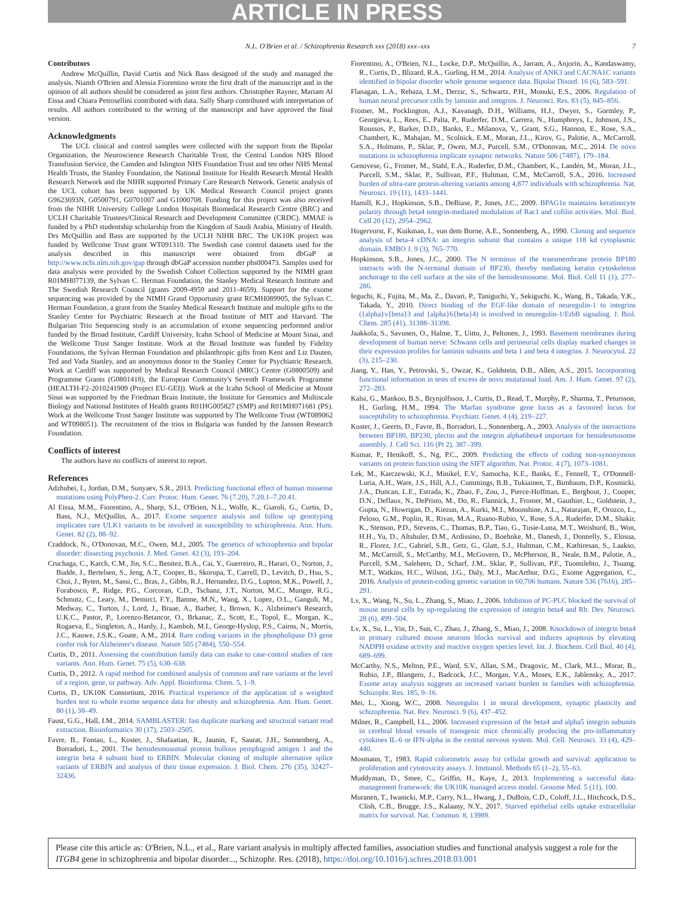ARTICLE IN PRESS
N.L. O'Brien et al. / Schizophrenia Research xxx (2018) xxx–xxx 7
Contributors
Andrew McQuillin, David Curtis and Nick Bass designed of the study and managed the analysis. Niamh O'Brien and Alessia Fiorentino wrote the first draft of the manuscript and in the opinion of all authors should be considered as joint first authors. Christopher Rayner, Mariam Al Eissa and Chiara Petrosellini contributed with data. Sally Sharp contributed with interpretation of results. All authors contributed to the writing of the manuscript and have approved the final version.
Acknowledgments
The UCL clinical and control samples were collected with the support from the Bipolar Organization, the Neuroscience Research Charitable Trust, the Central London NHS Blood Transfusion Service, the Camden and Islington NHS Foundation Trust and ten other NHS Mental Health Trusts, the Stanley Foundation, the National Institute for Health Research Mental Health Research Network and the NIHR supported Primary Care Research Network. Genetic analysis of the UCL cohort has been supported by UK Medical Research Council project grants G9623693N, G0500791, G0701007 and G1000708. Funding for this project was also received from the NIHR University College London Hospitals Biomedical Research Centre (BRC) and UCLH Charitable Trustees/Clinical Research and Development Committee (CRDC). MMAE is funded by a PhD studentship scholarship from the Kingdom of Saudi Arabia, Ministry of Health. Drs McQuillin and Bass are supported by the UCLH NIHR BRC. The UK10K project was funded by Wellcome Trust grant WT091310. The Swedish case control datasets used for the analysis described in this manuscript were obtained from dbGaP at http://www.ncbi.nlm.nih.gov/gap through dbGaP accession number phs000473. Samples used for data analysis were provided by the Swedish Cohort Collection supported by the NIMH grant R01MH077139, the Sylvan C. Herman Foundation, the Stanley Medical Research Institute and The Swedish Research Council (grants 2009-4959 and 2011-4659). Support for the exome sequencing was provided by the NIMH Grand Opportunity grant RCMH089905, the Sylvan C. Herman Foundation, a grant from the Stanley Medical Research Institute and multiple gifts to the Stanley Center for Psychiatric Research at the Broad Institute of MIT and Harvard. The Bulgarian Trio Sequencing study is an accumulation of exome sequencing performed and/or funded by the Broad Institute, Cardiff University, Icahn School of Medicine at Mount Sinai, and the Wellcome Trust Sanger Institute. Work at the Broad Institute was funded by Fidelity Foundations, the Sylvan Herman Foundation and philanthropic gifts from Kent and Liz Dauten, Ted and Vada Stanley, and an anonymous donor to the Stanley Center for Psychiatric Research. Work at Cardiff was supported by Medical Research Council (MRC) Centre (G0800509) and Programme Grants (G0801418), the European Community's Seventh Framework Programme (HEALTH-F2-2010241909 (Project EU-GEI)). Work at the Icahn School of Medicine at Mount Sinai was supported by the Friedman Brain Institute, the Institute for Genomics and Multiscale Biology and National Institutes of Health grants R01HG005827 (SMP) and R01MH071681 (PS). Work at the Wellcome Trust Sanger Institute was supported by The Wellcome Trust (WT089062 and WT098051). The recruitment of the trios in Bulgaria was funded by the Janssen Research Foundation.
Conflicts of interest
The authors have no conflicts of interest to report.
References
Adzhubei, I., Jordan, D.M., Sunyaev, S.R., 2013. Predicting functional effect of human missense mutations using PolyPhen-2. Curr. Protoc. Hum. Genet. 76 (7.20), 7.20.1–7.20.41.
Al Eissa, M.M., Fiorentino, A., Sharp, S.I., O'Brien, N.L., Wolfe, K., Giaroli, G., Curtis, D., Bass, N.J., McQuillin, A., 2017. Exome sequence analysis and follow up genotyping implicates rare ULK1 variants to be involved in susceptibility to schizophrenia. Ann. Hum. Genet. 82 (2), 88–92.
Craddock, N., O'Donovan, M.C., Owen, M.J., 2005. The genetics of schizophrenia and bipolar disorder: dissecting psychosis. J. Med. Genet. 42 (3), 193–204.
Cruchaga, C., Karch, C.M., Jin, S.C., Benitez, B.A., Cai, Y., Guerreiro, R., Harari, O., Norton, J., Budde, J., Bertelsen, S., Jeng, A.T., Cooper, B., Skorupa, T., Carrell, D., Levitch, D., Hsu, S., Choi, J., Ryten, M., Sassi, C., Bras, J., Gibbs, R.J., Hernandez, D.G., Lupton, M.K., Powell, J., Forabosco, P., Ridge, P.G., Corcoran, C.D., Tschanz, J.T., Norton, M.C., Munger, R.G., Schmutz, C., Leary, M., Demirci, F.Y., Bamne, M.N., Wang, X., Lopez, O.L., Ganguli, M., Medway, C., Turton, J., Lord, J., Braae, A., Barber, I., Brown, K., Alzheimer's Research, U.K.C., Pastor, P., Lorenzo-Betancor, O., Brkanac, Z., Scott, E., Topol, E., Morgan, K., Rogaeva, E., Singleton, A., Hardy, J., Kamboh, M.I., George-Hyslop, P.S., Cairns, N., Morris, J.C., Kauwe, J.S.K., Goate, A.M., 2014. Rare coding variants in the phospholipase D3 gene confer risk for Alzheimer's disease. Nature 505 (7484), 550–554.
Curtis, D., 2011. Assessing the contribution family data can make to case-control studies of rare variants. Ann. Hum. Genet. 75 (5), 630–638.
Curtis, D., 2012. A rapid method for combined analysis of common and rare variants at the level of a region, gene, or pathway. Adv. Appl. Bioinforma. Chem. 5, 1–9.
Curtis, D., UK10K Consortium, 2016. Practical experience of the application of a weighted burden test to whole exome sequence data for obesity and schizophrenia. Ann. Hum. Genet. 80 (1), 38–49.
Faust, G.G., Hall, I.M., 2014. SAMBLASTER: fast duplicate marking and structural variant read extraction. Bioinformatics 30 (17), 2503–2505.
Favre, B., Fontao, L., Koster, J., Shafaatian, R., Jaunin, F., Saurat, J.H., Sonnenberg, A., Borradori, L., 2001. The hemidesmosomal protein bullous pemphigoid antigen 1 and the integrin beta 4 subunit bind to ERBIN. Molecular cloning of multiple alternative splice variants of ERBIN and analysis of their tissue expression. J. Biol. Chem. 276 (35), 32427–32436.
Fiorentino, A., O'Brien, N.L., Locke, D.P., McQuillin, A., Jarram, A., Anjorin, A., Kandaswamy, R., Curtis, D., Blizard, R.A., Gurling, H.M., 2014. Analysis of ANK3 and CACNA1C variants identified in bipolar disorder whole genome sequence data. Bipolar Disord. 16 (6), 583–591.
Flanagan, L.A., Rebaza, L.M., Derzic, S., Schwartz, P.H., Monuki, E.S., 2006. Regulation of human neural precursor cells by laminin and integrins. J. Neurosci. Res. 83 (5), 845–856.
Fromer, M., Pocklington, A.J., Kavanagh, D.H., Williams, H.J., Dwyer, S., Gormley, P., Georgieva, L., Rees, E., Palta, P., Ruderfer, D.M., Carrera, N., Humphreys, I., Johnson, J.S., Roussos, P., Barker, D.D., Banks, E., Milanova, V., Grant, S.G., Hannon, E., Rose, S.A., Chambert, K., Mahajan, M., Scolnick, E.M., Moran, J.L., Kirov, G., Palotie, A., McCarroll, S.A., Holmans, P., Sklar, P., Owen, M.J., Purcell, S.M., O'Donovan, M.C., 2014. De novo mutations in schizophrenia implicate synaptic networks. Nature 506 (7487), 179–184.
Genovese, G., Fromer, M., Stahl, E.A., Ruderfer, D.M., Chambert, K., Landén, M., Moran, J.L., Purcell, S.M., Sklar, P., Sullivan, P.F., Hultman, C.M., McCarroll, S.A., 2016. Increased burden of ultra-rare protein-altering variants among 4,877 individuals with schizophrenia. Nat. Neurosci. 19 (11), 1433–1441.
Hamill, K.J., Hopkinson, S.B., DeBiase, P., Jones, J.C., 2009. BPAG1e maintains keratinocyte polarity through beta4 integrin-mediated modulation of Rac1 and cofilin activities. Mol. Biol. Cell 20 (12), 2954–2962.
Hogervorst, F., Kuikman, I., von dem Borne, A.E., Sonnenberg, A., 1990. Cloning and sequence analysis of beta-4 cDNA: an integrin subunit that contains a unique 118 kd cytoplasmic domain. EMBO J. 9 (3), 765–770.
Hopkinson, S.B., Jones, J.C., 2000. The N terminus of the transmembrane protein BP180 interacts with the N-terminal domain of BP230, thereby mediating keratin cytoskeleton anchorage to the cell surface at the site of the hemidesmosome. Mol. Biol. Cell 11 (1), 277–286.
Ieguchi, K., Fujita, M., Ma, Z., Davari, P., Taniguchi, Y., Sekiguchi, K., Wang, B., Takada, Y.K., Takada, Y., 2010. Direct binding of the EGF-like domain of neuregulin-1 to integrins ({alpha}v{beta}3 and {alpha}6{beta}4) is involved in neuregulin-1/ErbB signaling. J. Biol. Chem. 285 (41), 31388–31398.
Jaakkola, S., Savunen, O., Halme, T., Uitto, J., Peltonen, J., 1993. Basement membranes during development of human nerve: Schwann cells and perineurial cells display marked changes in their expression profiles for laminin subunits and beta 1 and beta 4 integrins. J. Neurocytol. 22 (3), 215–230.
Jiang, Y., Han, Y., Petrovski, S., Owzar, K., Goldstein, D.B., Allen, A.S., 2015. Incorporating functional information in tests of excess de novo mutational load. Am. J. Hum. Genet. 97 (2), 272–283.
Kalsi, G., Mankoo, B.S., Brynjolfsson, J., Curtis, D., Read, T., Murphy, P., Sharma, T., Petursson, H., Gurling, H.M., 1994. The Marfan syndrome gene locus as a favoured locus for susceptibility to schizophrenia. Psychiatr. Genet. 4 (4), 219–227.
Koster, J., Geerts, D., Favre, B., Borradori, L., Sonnenberg, A., 2003. Analysis of the interactions between BP180, BP230, plectin and the integrin alpha6beta4 important for hemidesmosome assembly. J. Cell Sci. 116 (Pt 2), 387–399.
Kumar, P., Henikoff, S., Ng, P.C., 2009. Predicting the effects of coding non-synonymous variants on protein function using the SIFT algorithm. Nat. Protoc. 4 (7), 1073–1081.
Lek, M., Karczewski, K.J., Minikel, E.V., Samocha, K.E., Banks, E., Fennell, T., O'Donnell-Luria, A.H., Ware, J.S., Hill, A.J., Cummings, B.B., Tukiainen, T., Birnbaum, D.P., Kosmicki, J.A., Duncan, L.E., Estrada, K., Zhao, F., Zou, J., Pierce-Hoffman, E., Berghout, J., Cooper, D.N., Deflaux, N., DePristo, M., Do, R., Flannick, J., Fromer, M., Gauthier, L., Goldstein, J., Gupta, N., Howrigan, D., Kiezun, A., Kurki, M.I., Moonshine, A.L., Natarajan, P., Orozco, L., Peloso, G.M., Poplin, R., Rivas, M.A., Ruano-Rubio, V., Rose, S.A., Ruderfer, D.M., Shakir, K., Stenson, P.D., Stevens, C., Thomas, B.P., Tiao, G., Tusie-Luna, M.T., Weisburd, B., Won, H.H., Yu, D., Altshuler, D.M., Ardissino, D., Boehnke, M., Danesh, J., Donnelly, S., Elosua, R., Florez, J.C., Gabriel, S.B., Getz, G., Glatt, S.J., Hultman, C.M., Kathiresan, S., Laakso, M., McCarroll, S., McCarthy, M.I., McGovern, D., McPherson, R., Neale, B.M., Palotie, A., Purcell, S.M., Saleheen, D., Scharf, J.M., Sklar, P., Sullivan, P.F., Tuomilehto, J., Tsuang, M.T., Watkins, H.C., Wilson, J.G., Daly, M.J., MacArthur, D.G., Exome Aggregation, C., 2016. Analysis of protein-coding genetic variation in 60,706 humans. Nature 536 (7616), 285–291.
Lv, X., Wang, N., Su, L., Zhang, S., Miao, J., 2006. Inhibition of PC-PLC blocked the survival of mouse neural cells by up-regulating the expression of integrin beta4 and Rb. Dev. Neurosci. 28 (6), 499–504.
Lv, X., Su, L., Yin, D., Sun, C., Zhao, J., Zhang, S., Miao, J., 2008. Knockdown of integrin beta4 in primary cultured mouse neurons blocks survival and induces apoptosis by elevating NADPH oxidase activity and reactive oxygen species level. Int. J. Biochem. Cell Biol. 40 (4), 689–699.
McCarthy, N.S., Melton, P.E., Ward, S.V., Allan, S.M., Dragovic, M., Clark, M.L., Morar, B., Rubio, J.P., Blangero, J., Badcock, J.C., Morgan, V.A., Moses, E.K., Jablensky, A., 2017. Exome array analysis suggests an increased variant burden in families with schizophrenia. Schizophr. Res. 185, 9–16.
Mei, L., Xiong, W.C., 2008. Neuregulin 1 in neural development, synaptic plasticity and schizophrenia. Nat. Rev. Neurosci. 9 (6), 437–452.
Milner, R., Campbell, I.L., 2006. Increased expression of the beta4 and alpha5 integrin subunits in cerebral blood vessels of transgenic mice chronically producing the pro-inflammatory cytokines IL-6 or IFN-alpha in the central nervous system. Mol. Cell. Neurosci. 33 (4), 429–440.
Mosmann, T., 1983. Rapid colorimetric assay for cellular growth and survival: application to proliferation and cytotoxicity assays. J. Immunol. Methods 65 (1–2), 55–63.
Muddyman, D., Smee, C., Griffin, H., Kaye, J., 2013. Implementing a successful data-management framework: the UK10K managed access model. Genome Med. 5 (11), 100.
Muranen, T., Iwanicki, M.P., Curry, N.L., Hwang, J., DuBois, C.D., Coloff, J.L., Hitchcock, D.S., Clish, C.B., Brugge, J.S., Kalaany, N.Y., 2017. Starved epithelial cells uptake extracellular matrix for survival. Nat. Commun. 8, 13989.
Please cite this article as: O'Brien, N.L., et al., Rare variant analysis in multiply affected families, association studies and functional analysis suggest a role for the ITGB4 gene in schizophrenia and bipolar disorder..., Schizophr. Res. (2018), https://doi.org/10.1016/j.schres.2018.03.001